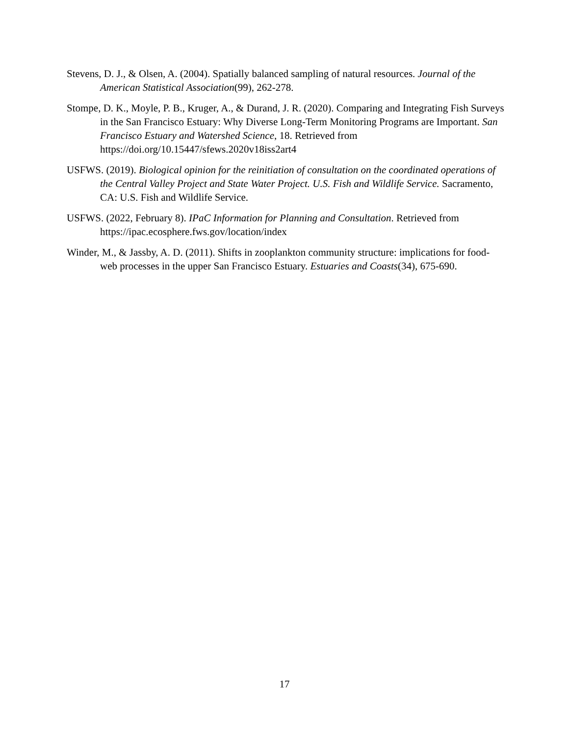Stevens, D. J., & Olsen, A. (2004). Spatially balanced sampling of natural resources. Journal of the American Statistical Association(99), 262-278.
Stompe, D. K., Moyle, P. B., Kruger, A., & Durand, J. R. (2020). Comparing and Integrating Fish Surveys in the San Francisco Estuary: Why Diverse Long-Term Monitoring Programs are Important. San Francisco Estuary and Watershed Science, 18. Retrieved from https://doi.org/10.15447/sfews.2020v18iss2art4
USFWS. (2019). Biological opinion for the reinitiation of consultation on the coordinated operations of the Central Valley Project and State Water Project. U.S. Fish and Wildlife Service. Sacramento, CA: U.S. Fish and Wildlife Service.
USFWS. (2022, February 8). IPaC Information for Planning and Consultation. Retrieved from https://ipac.ecosphere.fws.gov/location/index
Winder, M., & Jassby, A. D. (2011). Shifts in zooplankton community structure: implications for food-web processes in the upper San Francisco Estuary. Estuaries and Coasts(34), 675-690.
17